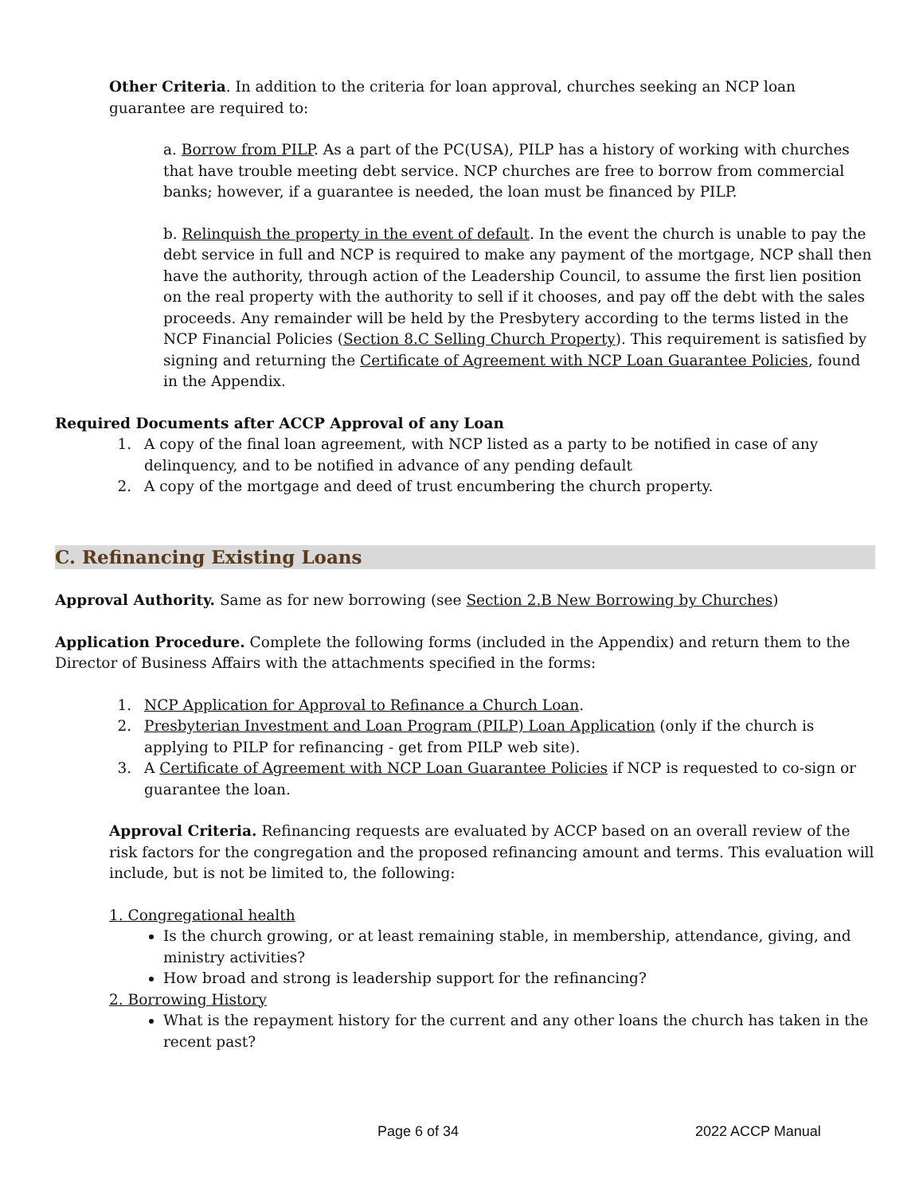Other Criteria. In addition to the criteria for loan approval, churches seeking an NCP loan guarantee are required to:
a. Borrow from PILP. As a part of the PC(USA), PILP has a history of working with churches that have trouble meeting debt service. NCP churches are free to borrow from commercial banks; however, if a guarantee is needed, the loan must be financed by PILP.
b. Relinquish the property in the event of default. In the event the church is unable to pay the debt service in full and NCP is required to make any payment of the mortgage, NCP shall then have the authority, through action of the Leadership Council, to assume the first lien position on the real property with the authority to sell if it chooses, and pay off the debt with the sales proceeds. Any remainder will be held by the Presbytery according to the terms listed in the NCP Financial Policies (Section 8.C Selling Church Property). This requirement is satisfied by signing and returning the Certificate of Agreement with NCP Loan Guarantee Policies, found in the Appendix.
Required Documents after ACCP Approval of any Loan
1. A copy of the final loan agreement, with NCP listed as a party to be notified in case of any delinquency, and to be notified in advance of any pending default
2. A copy of the mortgage and deed of trust encumbering the church property.
C. Refinancing Existing Loans
Approval Authority. Same as for new borrowing (see Section 2.B New Borrowing by Churches)
Application Procedure. Complete the following forms (included in the Appendix) and return them to the Director of Business Affairs with the attachments specified in the forms:
1. NCP Application for Approval to Refinance a Church Loan.
2. Presbyterian Investment and Loan Program (PILP) Loan Application (only if the church is applying to PILP for refinancing - get from PILP web site).
3. A Certificate of Agreement with NCP Loan Guarantee Policies if NCP is requested to co-sign or guarantee the loan.
Approval Criteria. Refinancing requests are evaluated by ACCP based on an overall review of the risk factors for the congregation and the proposed refinancing amount and terms. This evaluation will include, but is not be limited to, the following:
1. Congregational health
Is the church growing, or at least remaining stable, in membership, attendance, giving, and ministry activities?
How broad and strong is leadership support for the refinancing?
2. Borrowing History
What is the repayment history for the current and any other loans the church has taken in the recent past?
Page 6 of 34 2022 ACCP Manual